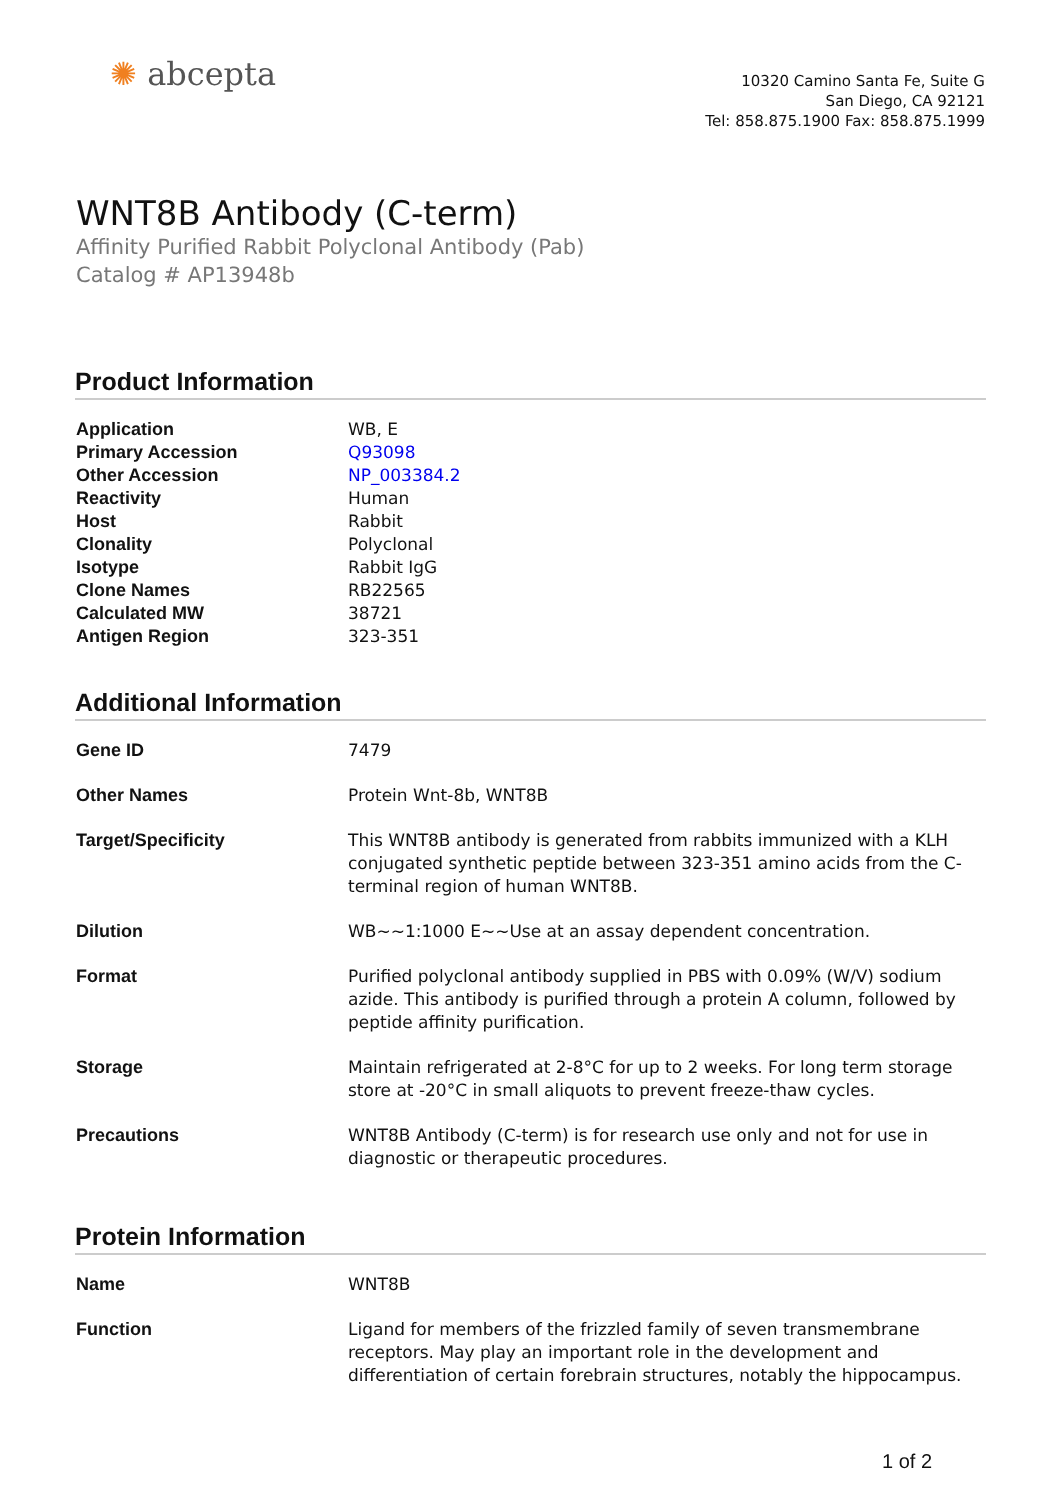✺ abcepta
10320 Camino Santa Fe, Suite G
San Diego, CA 92121
Tel: 858.875.1900 Fax: 858.875.1999
WNT8B Antibody (C-term)
Affinity Purified Rabbit Polyclonal Antibody (Pab)
Catalog # AP13948b
Product Information
| Application | WB, E |
| Primary Accession | Q93098 |
| Other Accession | NP_003384.2 |
| Reactivity | Human |
| Host | Rabbit |
| Clonality | Polyclonal |
| Isotype | Rabbit IgG |
| Clone Names | RB22565 |
| Calculated MW | 38721 |
| Antigen Region | 323-351 |
Additional Information
| Gene ID | 7479 |
| Other Names | Protein Wnt-8b, WNT8B |
| Target/Specificity | This WNT8B antibody is generated from rabbits immunized with a KLH conjugated synthetic peptide between 323-351 amino acids from the C-terminal region of human WNT8B. |
| Dilution | WB~~1:1000 E~~Use at an assay dependent concentration. |
| Format | Purified polyclonal antibody supplied in PBS with 0.09% (W/V) sodium azide. This antibody is purified through a protein A column, followed by peptide affinity purification. |
| Storage | Maintain refrigerated at 2-8°C for up to 2 weeks. For long term storage store at -20°C in small aliquots to prevent freeze-thaw cycles. |
| Precautions | WNT8B Antibody (C-term) is for research use only and not for use in diagnostic or therapeutic procedures. |
Protein Information
| Name | WNT8B |
| Function | Ligand for members of the frizzled family of seven transmembrane receptors. May play an important role in the development and differentiation of certain forebrain structures, notably the hippocampus. |
1 of 2